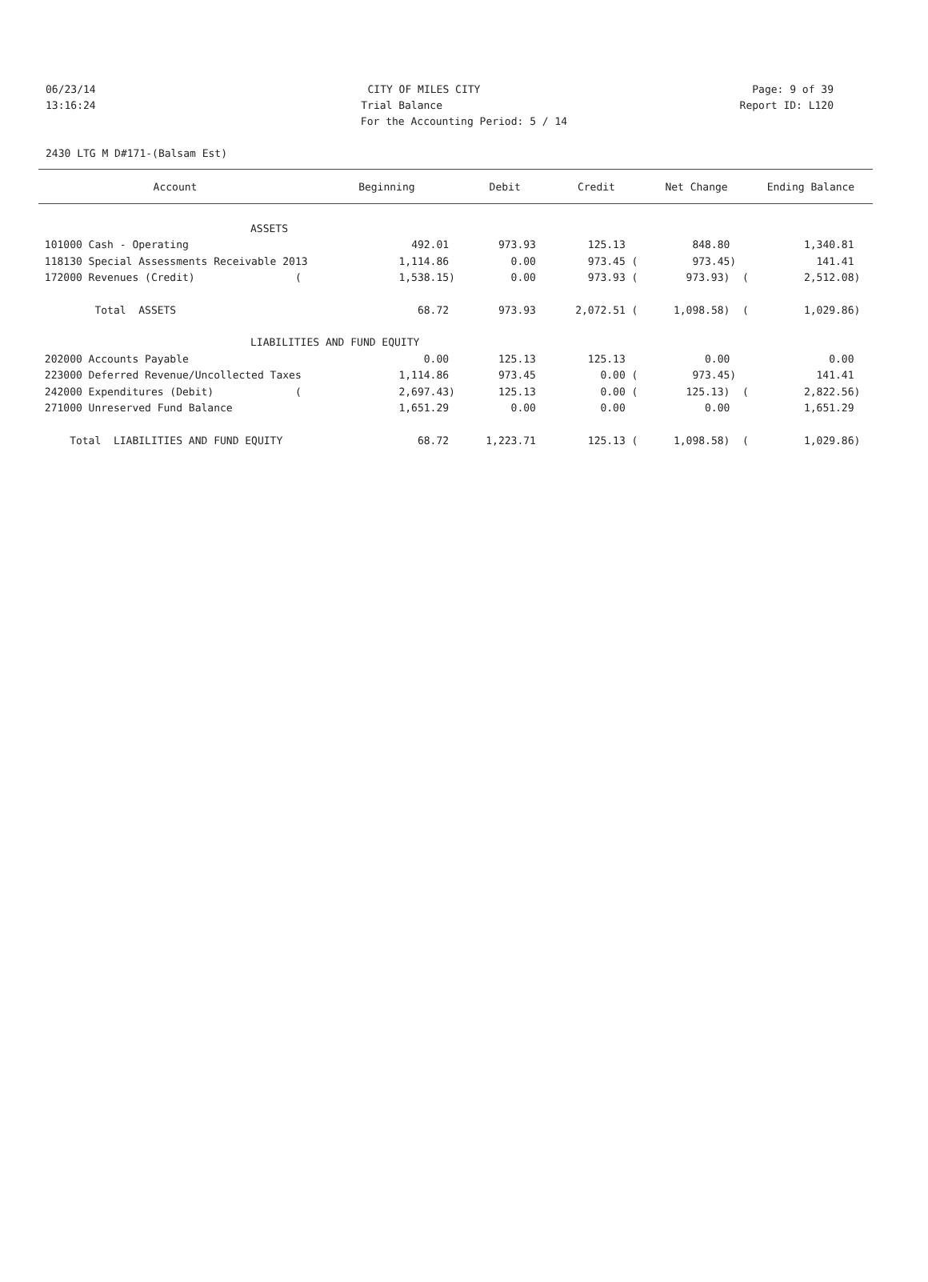06/23/14 CITY OF MILES CITY Page: 9 of 39
13:16:24 Trial Balance Report ID: L120
For the Accounting Period: 5 / 14
2430 LTG M D#171-(Balsam Est)
| Account | Beginning | Debit | Credit | Net Change | Ending Balance |
| --- | --- | --- | --- | --- | --- |
| ASSETS | | | | | |
| 101000 Cash - Operating | 492.01 | 973.93 | 125.13 | 848.80 | 1,340.81 |
| 118130 Special Assessments Receivable 2013 | 1,114.86 | 0.00 | 973.45 ( | 973.45) | 141.41 |
| 172000 Revenues (Credit) ( | 1,538.15) | 0.00 | 973.93 ( | 973.93) ( | 2,512.08) |
| Total ASSETS | 68.72 | 973.93 | 2,072.51 ( | 1,098.58) ( | 1,029.86) |
| LIABILITIES AND FUND EQUITY | | | | | |
| 202000 Accounts Payable | 0.00 | 125.13 | 125.13 | 0.00 | 0.00 |
| 223000 Deferred Revenue/Uncollected Taxes | 1,114.86 | 973.45 | 0.00 ( | 973.45) | 141.41 |
| 242000 Expenditures (Debit) ( | 2,697.43) | 125.13 | 0.00 ( | 125.13) ( | 2,822.56) |
| 271000 Unreserved Fund Balance | 1,651.29 | 0.00 | 0.00 | 0.00 | 1,651.29 |
| Total LIABILITIES AND FUND EQUITY | 68.72 | 1,223.71 | 125.13 ( | 1,098.58) ( | 1,029.86) |